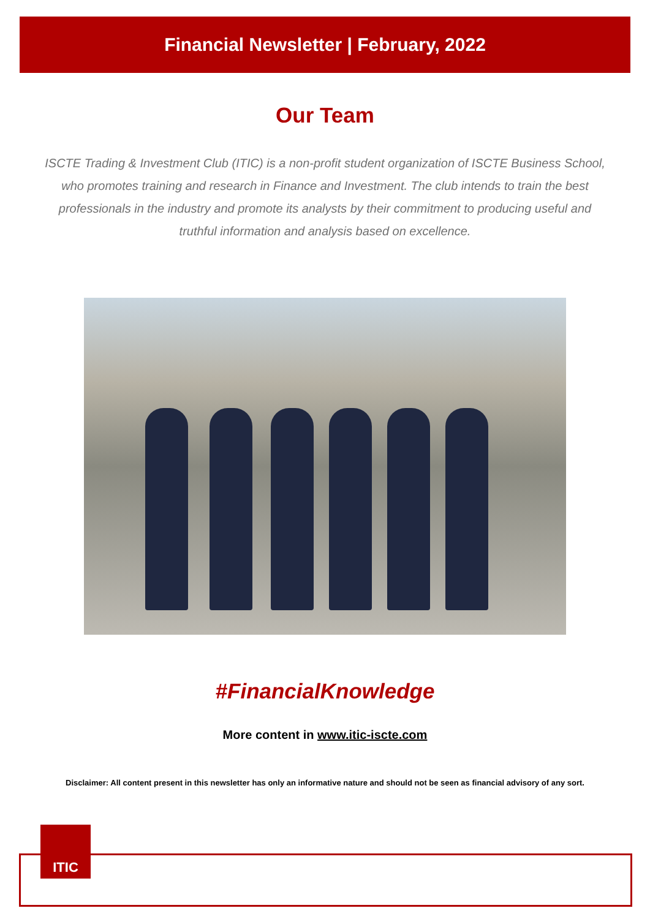Financial Newsletter | February, 2022
Our Team
ISCTE Trading & Investment Club (ITIC) is a non-profit student organization of ISCTE Business School, who promotes training and research in Finance and Investment. The club intends to train the best professionals in the industry and promote its analysts by their commitment to producing useful and truthful information and analysis based on excellence.
#FinancialKnowledge
More content in www.itic-iscte.com
Disclaimer: All content present in this newsletter has only an informative nature and should not be seen as financial advisory of any sort.
ITIC